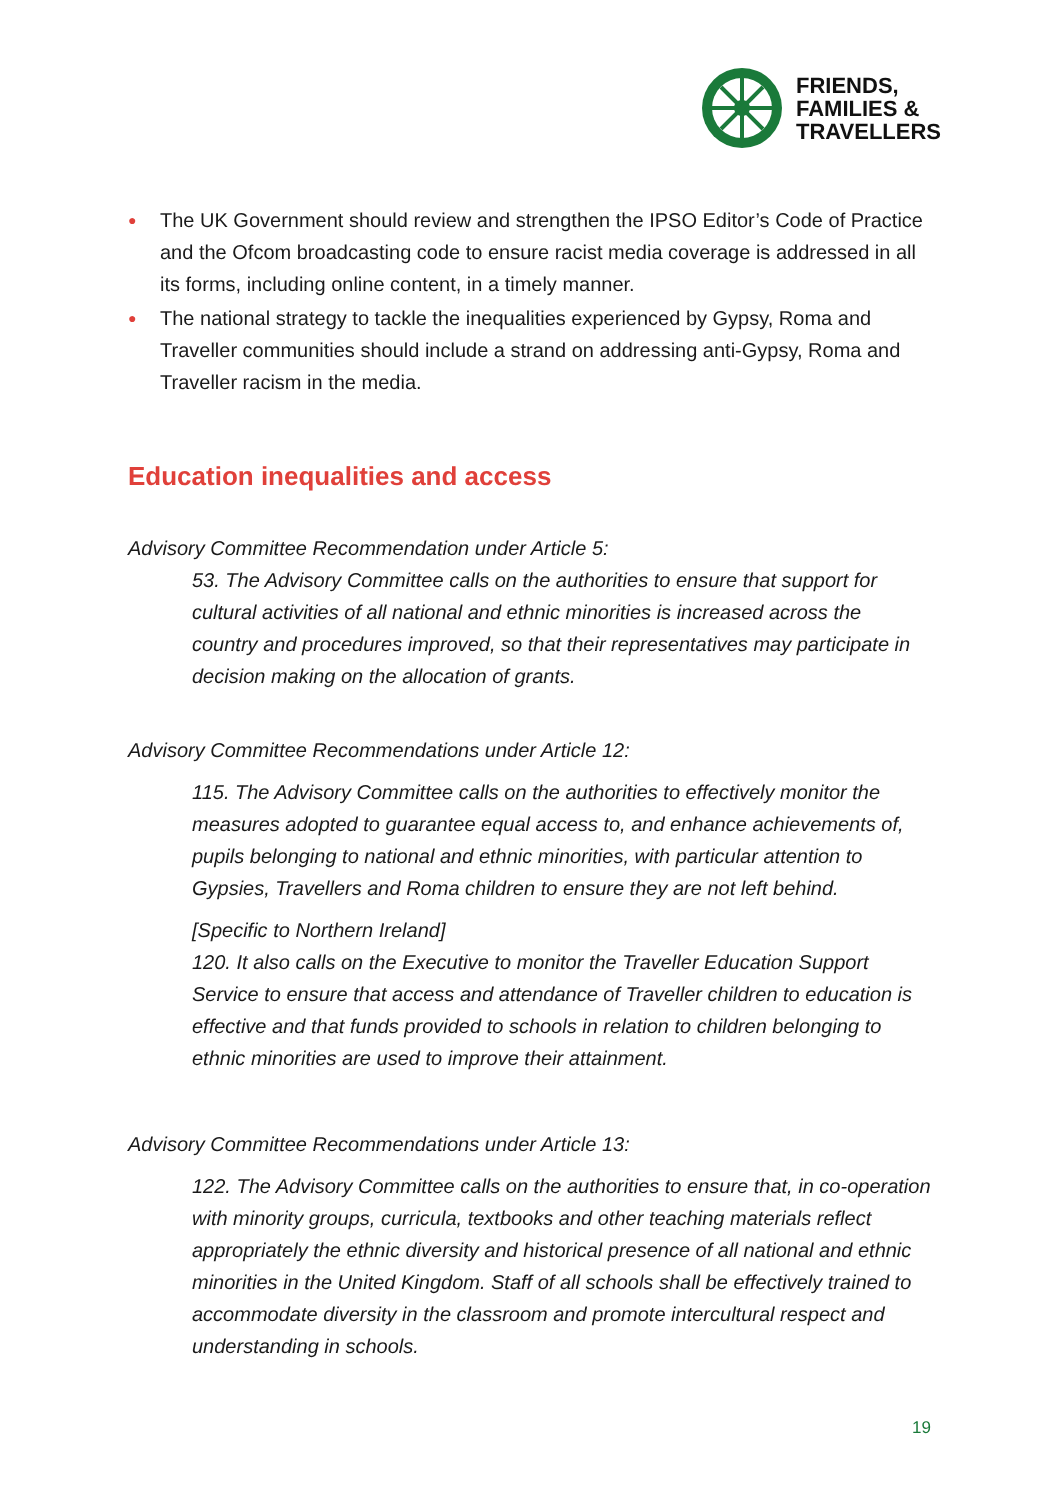FRIENDS,
FAMILIES &
TRAVELLERS
● The UK Government should review and strengthen the IPSO Editor’s Code of Practice and the Ofcom broadcasting code to ensure racist media coverage is addressed in all its forms, including online content, in a timely manner.
● The national strategy to tackle the inequalities experienced by Gypsy, Roma and Traveller communities should include a strand on addressing anti-Gypsy, Roma and Traveller racism in the media.
Education inequalities and access
Advisory Committee Recommendation under Article 5:
53. The Advisory Committee calls on the authorities to ensure that support for cultural activities of all national and ethnic minorities is increased across the country and procedures improved, so that their representatives may participate in decision making on the allocation of grants.
Advisory Committee Recommendations under Article 12:
115. The Advisory Committee calls on the authorities to effectively monitor the measures adopted to guarantee equal access to, and enhance achievements of, pupils belonging to national and ethnic minorities, with particular attention to Gypsies, Travellers and Roma children to ensure they are not left behind.
[Specific to Northern Ireland]
120. It also calls on the Executive to monitor the Traveller Education Support Service to ensure that access and attendance of Traveller children to education is effective and that funds provided to schools in relation to children belonging to ethnic minorities are used to improve their attainment.
Advisory Committee Recommendations under Article 13:
122. The Advisory Committee calls on the authorities to ensure that, in co-operation with minority groups, curricula, textbooks and other teaching materials reflect appropriately the ethnic diversity and historical presence of all national and ethnic minorities in the United Kingdom. Staff of all schools shall be effectively trained to accommodate diversity in the classroom and promote intercultural respect and understanding in schools.
19